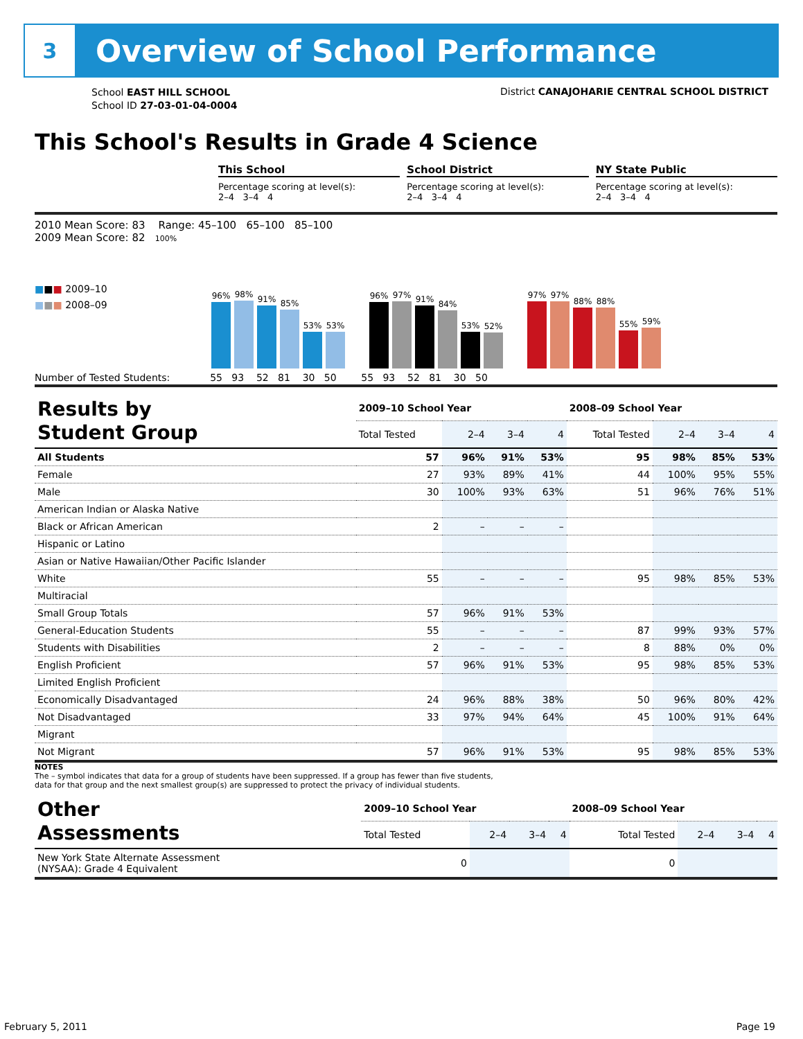3
Overview of School Performance
School EAST HILL SCHOOL
School ID 27-03-01-04-0004
District CANAJOHARIE CENTRAL SCHOOL DISTRICT
This School's Results in Grade 4 Science
This School
Percentage scoring at level(s):
2–4 3–4 4
School District
Percentage scoring at level(s):
2–4 3–4 4
NY State Public
Percentage scoring at level(s):
2–4 3–4 4
2010 Mean Score: 83 Range: 45–100 65–100 85–100
2009 Mean Score: 82 100%
■■■ 2009–10
■■■ 2008–09
96%
98%
91%
85%
53%
53%
96%
97%
91%
84%
53%
52%
97%
97%
88%
88%
55%
59%
Number of Tested Students: 55 93 52 81 30 50 55 93 52 81 30 50
| Results by Student Group | 2009–10 School Year | | | | 2008–09 School Year | | | |
| --- | --- | --- | --- | --- | --- | --- | --- | --- |
| | Total Tested | 2–4 | 3–4 | 4 | Total Tested | 2–4 | 3–4 | 4 |
| All Students | 57 | 96% | 91% | 53% | 95 | 98% | 85% | 53% |
| Female | 27 | 93% | 89% | 41% | 44 | 100% | 95% | 55% |
| Male | 30 | 100% | 93% | 63% | 51 | 96% | 76% | 51% |
| American Indian or Alaska Native | | | | | | | | |
| Black or African American | 2 | – | – | – | | | | |
| Hispanic or Latino | | | | | | | | |
| Asian or Native Hawaiian/Other Pacific Islander | | | | | | | | |
| White | 55 | – | – | – | 95 | 98% | 85% | 53% |
| Multiracial | | | | | | | | |
| Small Group Totals | 57 | 96% | 91% | 53% | | | | |
| General-Education Students | 55 | – | – | – | 87 | 99% | 93% | 57% |
| Students with Disabilities | 2 | – | – | – | 8 | 88% | 0% | 0% |
| English Proficient | 57 | 96% | 91% | 53% | 95 | 98% | 85% | 53% |
| Limited English Proficient | | | | | | | | |
| Economically Disadvantaged | 24 | 96% | 88% | 38% | 50 | 96% | 80% | 42% |
| Not Disadvantaged | 33 | 97% | 94% | 64% | 45 | 100% | 91% | 64% |
| Migrant | | | | | | | | |
| Not Migrant | 57 | 96% | 91% | 53% | 95 | 98% | 85% | 53% |
NOTES
The – symbol indicates that data for a group of students have been suppressed. If a group has fewer than five students,
data for that group and the next smallest group(s) are suppressed to protect the privacy of individual students.
| Other Assessments | 2009–10 School Year | | | | 2008–09 School Year | | | |
| --- | --- | --- | --- | --- | --- | --- | --- | --- |
| | Total Tested | 2–4 | 3–4 | 4 | Total Tested | 2–4 | 3–4 | 4 |
| New York State Alternate Assessment (NYSAA): Grade 4 Equivalent | 0 | | | | 0 | | | |
February 5, 2011 Page 19